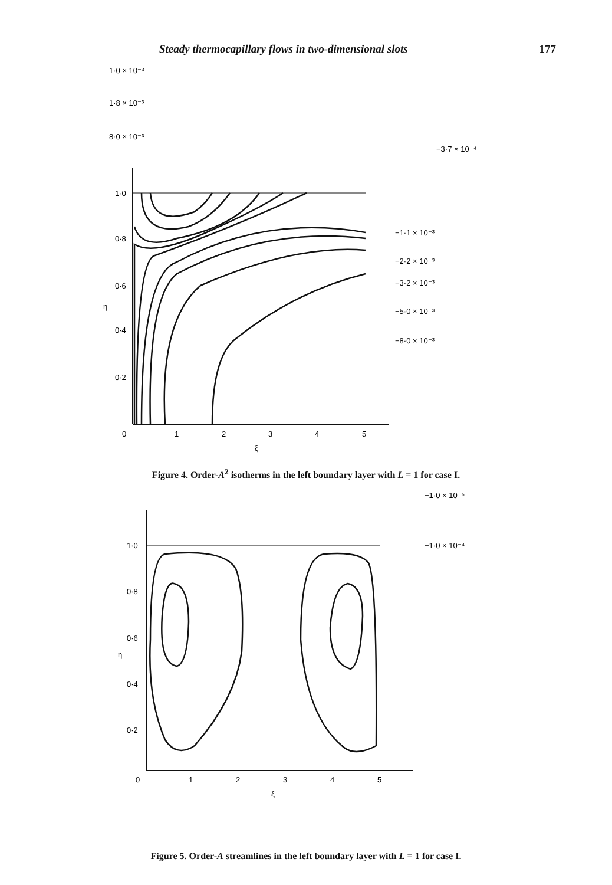Steady thermocapillary flows in two-dimensional slots 177
1·0 × 10⁻⁴
1·8 × 10⁻³
8·0 × 10⁻³
−3·7 × 10⁻⁴
−1·1 × 10⁻³
−2·2 × 10⁻³
−3·2 × 10⁻³
−5·0 × 10⁻³
−8·0 × 10⁻³
1·0
0·8
0·6
η
0·4
0·2
0
1
2
3
4
5
ξ
Figure 4. Order-A<sup>2</sup> isotherms in the left boundary layer with L = 1 for case I.
−1·0 × 10⁻⁵
−1·0 × 10⁻⁴
1·0
0·8
0·6
η
0·4
0·2
0
1
2
3
4
5
ξ
Figure 5. Order-A streamlines in the left boundary layer with L = 1 for case I.